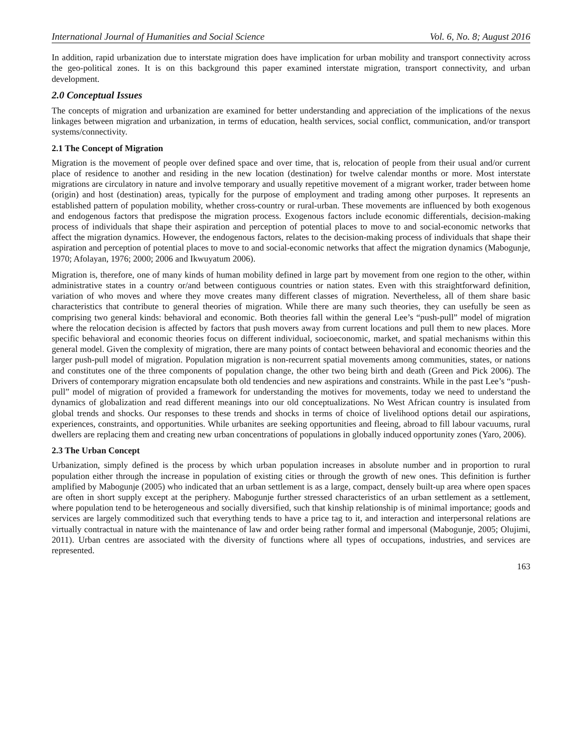International Journal of Humanities and Social Science Vol. 6, No. 8; August 2016
In addition, rapid urbanization due to interstate migration does have implication for urban mobility and transport connectivity across the geo-political zones. It is on this background this paper examined interstate migration, transport connectivity, and urban development.
2.0 Conceptual Issues
The concepts of migration and urbanization are examined for better understanding and appreciation of the implications of the nexus linkages between migration and urbanization, in terms of education, health services, social conflict, communication, and/or transport systems/connectivity.
2.1 The Concept of Migration
Migration is the movement of people over defined space and over time, that is, relocation of people from their usual and/or current place of residence to another and residing in the new location (destination) for twelve calendar months or more. Most interstate migrations are circulatory in nature and involve temporary and usually repetitive movement of a migrant worker, trader between home (origin) and host (destination) areas, typically for the purpose of employment and trading among other purposes. It represents an established pattern of population mobility, whether cross-country or rural-urban. These movements are influenced by both exogenous and endogenous factors that predispose the migration process. Exogenous factors include economic differentials, decision-making process of individuals that shape their aspiration and perception of potential places to move to and social-economic networks that affect the migration dynamics. However, the endogenous factors, relates to the decision-making process of individuals that shape their aspiration and perception of potential places to move to and social-economic networks that affect the migration dynamics (Mabogunje, 1970; Afolayan, 1976; 2000; 2006 and Ikwuyatum 2006).
Migration is, therefore, one of many kinds of human mobility defined in large part by movement from one region to the other, within administrative states in a country or/and between contiguous countries or nation states. Even with this straightforward definition, variation of who moves and where they move creates many different classes of migration. Nevertheless, all of them share basic characteristics that contribute to general theories of migration. While there are many such theories, they can usefully be seen as comprising two general kinds: behavioral and economic. Both theories fall within the general Lee’s “push-pull” model of migration where the relocation decision is affected by factors that push movers away from current locations and pull them to new places. More specific behavioral and economic theories focus on different individual, socioeconomic, market, and spatial mechanisms within this general model. Given the complexity of migration, there are many points of contact between behavioral and economic theories and the larger push-pull model of migration. Population migration is non-recurrent spatial movements among communities, states, or nations and constitutes one of the three components of population change, the other two being birth and death (Green and Pick 2006). The Drivers of contemporary migration encapsulate both old tendencies and new aspirations and constraints. While in the past Lee’s “push-pull” model of migration of provided a framework for understanding the motives for movements, today we need to understand the dynamics of globalization and read different meanings into our old conceptualizations. No West African country is insulated from global trends and shocks. Our responses to these trends and shocks in terms of choice of livelihood options detail our aspirations, experiences, constraints, and opportunities. While urbanites are seeking opportunities and fleeing, abroad to fill labour vacuums, rural dwellers are replacing them and creating new urban concentrations of populations in globally induced opportunity zones (Yaro, 2006).
2.3 The Urban Concept
Urbanization, simply defined is the process by which urban population increases in absolute number and in proportion to rural population either through the increase in population of existing cities or through the growth of new ones. This definition is further amplified by Mabogunje (2005) who indicated that an urban settlement is as a large, compact, densely built-up area where open spaces are often in short supply except at the periphery. Mabogunje further stressed characteristics of an urban settlement as a settlement, where population tend to be heterogeneous and socially diversified, such that kinship relationship is of minimal importance; goods and services are largely commoditized such that everything tends to have a price tag to it, and interaction and interpersonal relations are virtually contractual in nature with the maintenance of law and order being rather formal and impersonal (Mabogunje, 2005; Olujimi, 2011). Urban centres are associated with the diversity of functions where all types of occupations, industries, and services are represented.
163